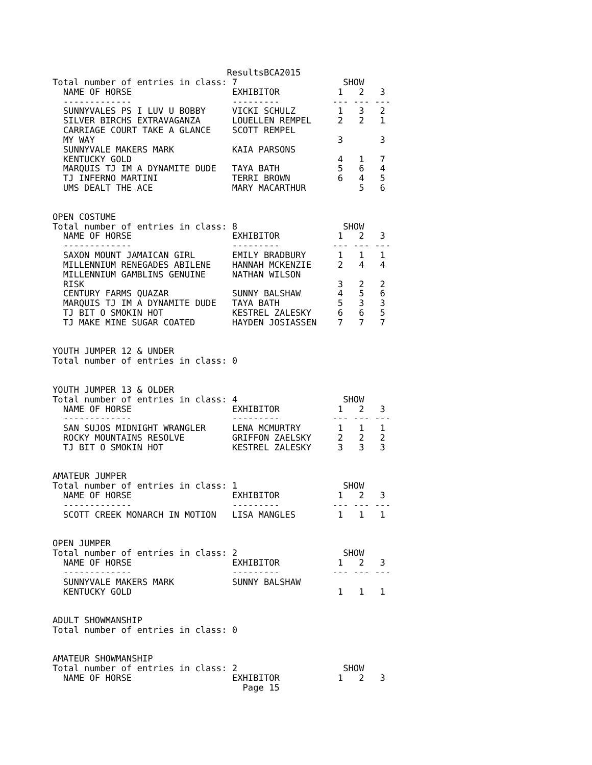ResultsBCA2015
Total number of entries in class: 7                    SHOW
  NAME OF HORSE                   EXHIBITOR           1   2   3
  -------------                   ---------          --- --- ---
  SUNNYVALES PS I LUV U BOBBY     VICKI SCHULZ        1   3   2
  SILVER BIRCHS EXTRAVAGANZA      LOUELLEN REMPEL     2   2   1
  CARRIAGE COURT TAKE A GLANCE    SCOTT REMPEL
  MY WAY                                              3       3
  SUNNYVALE MAKERS MARK           KAIA PARSONS
  KENTUCKY GOLD                                       4   1   7
  MARQUIS TJ IM A DYNAMITE DUDE   TAYA BATH           5   6   4
  TJ INFERNO MARTINI              TERRI BROWN         6   4   5
  UMS DEALT THE ACE               MARY MACARTHUR          5   6


OPEN COSTUME
Total number of entries in class: 8                    SHOW
  NAME OF HORSE                   EXHIBITOR           1   2   3
  -------------                   ---------          --- --- ---
  SAXON MOUNT JAMAICAN GIRL       EMILY BRADBURY      1   1   1
  MILLENNIUM RENEGADES ABILENE    HANNAH MCKENZIE     2   4   4
  MILLENNIUM GAMBLINS GENUINE     NATHAN WILSON
  RISK                                                3   2   2
  CENTURY FARMS QUAZAR            SUNNY BALSHAW       4   5   6
  MARQUIS TJ IM A DYNAMITE DUDE   TAYA BATH           5   3   3
  TJ BIT O SMOKIN HOT             KESTREL ZALESKY     6   6   5
  TJ MAKE MINE SUGAR COATED       HAYDEN JOSIASSEN    7   7   7


YOUTH JUMPER 12 & UNDER
Total number of entries in class: 0


YOUTH JUMPER 13 & OLDER
Total number of entries in class: 4                    SHOW
  NAME OF HORSE                   EXHIBITOR           1   2   3
  -------------                   ---------          --- --- ---
  SAN SUJOS MIDNIGHT WRANGLER     LENA MCMURTRY       1   1   1
  ROCKY MOUNTAINS RESOLVE         GRIFFON ZAELSKY     2   2   2
  TJ BIT O SMOKIN HOT             KESTREL ZALESKY     3   3   3


AMATEUR JUMPER
Total number of entries in class: 1                    SHOW
  NAME OF HORSE                   EXHIBITOR           1   2   3
  -------------                   ---------          --- --- ---
  SCOTT CREEK MONARCH IN MOTION   LISA MANGLES        1   1   1


OPEN JUMPER
Total number of entries in class: 2                    SHOW
  NAME OF HORSE                   EXHIBITOR           1   2   3
  -------------                   ---------          --- --- ---
  SUNNYVALE MAKERS MARK           SUNNY BALSHAW
  KENTUCKY GOLD                                       1   1   1


ADULT SHOWMANSHIP
Total number of entries in class: 0


AMATEUR SHOWMANSHIP
Total number of entries in class: 2                    SHOW
  NAME OF HORSE                   EXHIBITOR           1   2   3
                                    Page 15